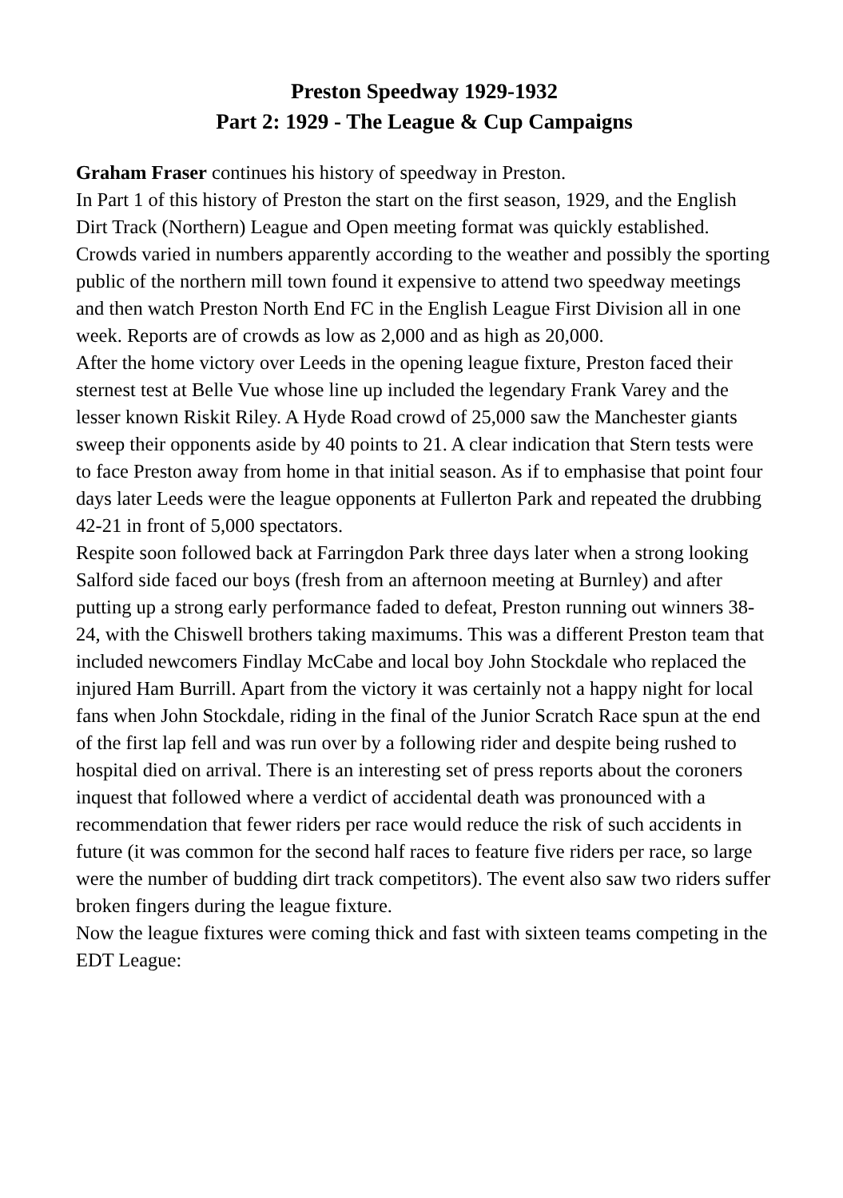Preston Speedway 1929-1932
Part 2: 1929 - The League & Cup Campaigns
Graham Fraser continues his history of speedway in Preston.
In Part 1 of this history of Preston the start on the first season, 1929, and the English Dirt Track (Northern) League and Open meeting format was quickly established. Crowds varied in numbers apparently according to the weather and possibly the sporting public of the northern mill town found it expensive to attend two speedway meetings and then watch Preston North End FC in the English League First Division all in one week. Reports are of crowds as low as 2,000 and as high as 20,000.
After the home victory over Leeds in the opening league fixture, Preston faced their sternest test at Belle Vue whose line up included the legendary Frank Varey and the lesser known Riskit Riley. A Hyde Road crowd of 25,000 saw the Manchester giants sweep their opponents aside by 40 points to 21. A clear indication that Stern tests were to face Preston away from home in that initial season. As if to emphasise that point four days later Leeds were the league opponents at Fullerton Park and repeated the drubbing 42-21 in front of 5,000 spectators.
Respite soon followed back at Farringdon Park three days later when a strong looking Salford side faced our boys (fresh from an afternoon meeting at Burnley) and after putting up a strong early performance faded to defeat, Preston running out winners 38-24, with the Chiswell brothers taking maximums. This was a different Preston team that included newcomers Findlay McCabe and local boy John Stockdale who replaced the injured Ham Burrill. Apart from the victory it was certainly not a happy night for local fans when John Stockdale, riding in the final of the Junior Scratch Race spun at the end of the first lap fell and was run over by a following rider and despite being rushed to hospital died on arrival. There is an interesting set of press reports about the coroners inquest that followed where a verdict of accidental death was pronounced with a recommendation that fewer riders per race would reduce the risk of such accidents in future (it was common for the second half races to feature five riders per race, so large were the number of budding dirt track competitors). The event also saw two riders suffer broken fingers during the league fixture.
Now the league fixtures were coming thick and fast with sixteen teams competing in the EDT League: